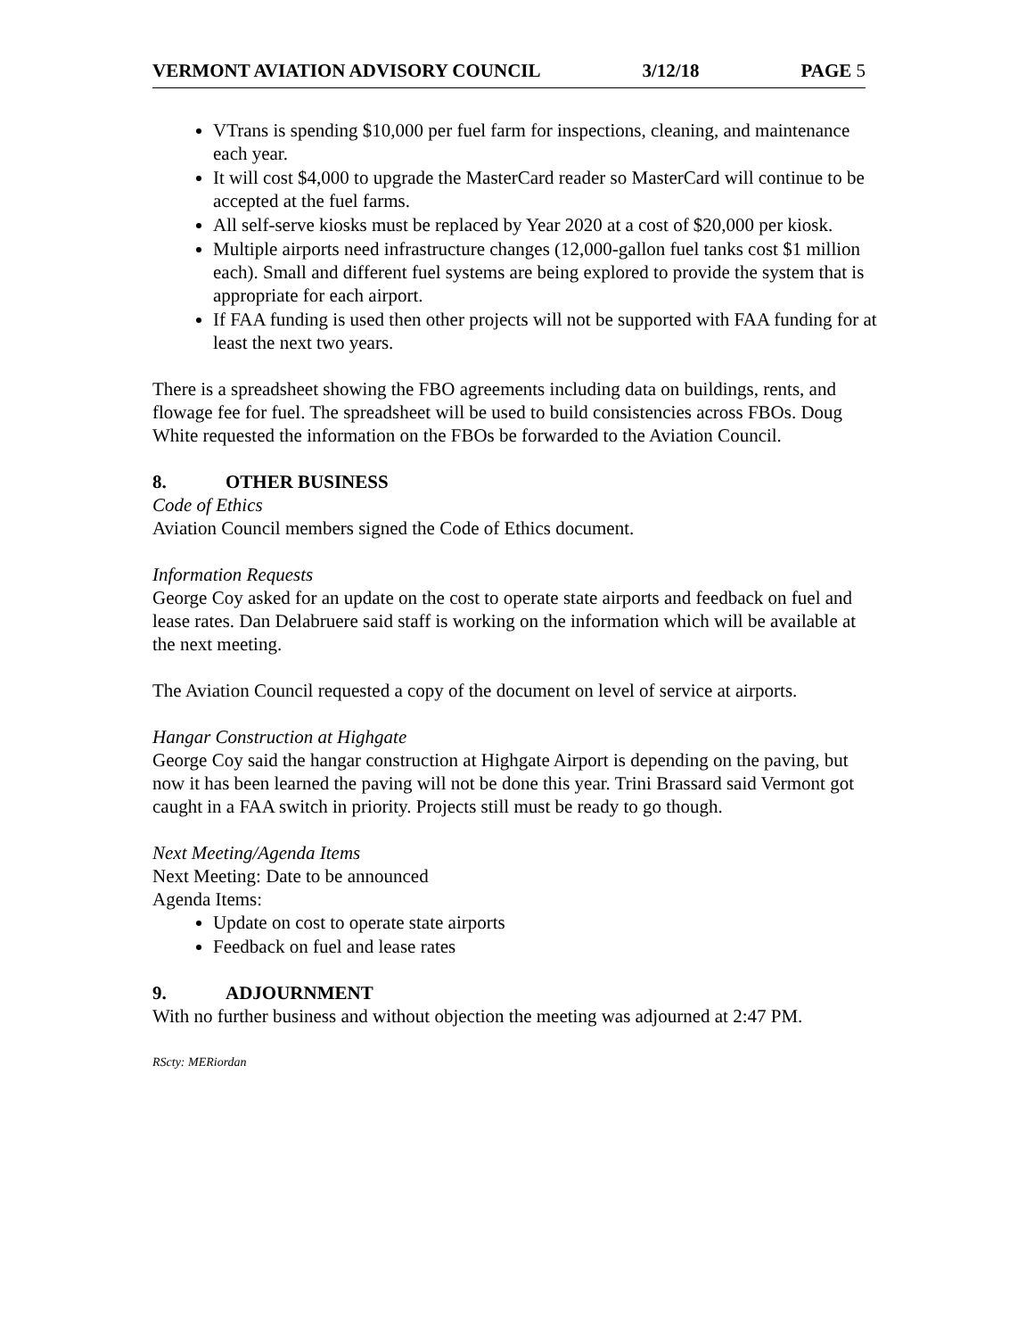VERMONT AVIATION ADVISORY COUNCIL 3/12/18 PAGE 5
VTrans is spending $10,000 per fuel farm for inspections, cleaning, and maintenance each year.
It will cost $4,000 to upgrade the MasterCard reader so MasterCard will continue to be accepted at the fuel farms.
All self-serve kiosks must be replaced by Year 2020 at a cost of $20,000 per kiosk.
Multiple airports need infrastructure changes (12,000-gallon fuel tanks cost $1 million each). Small and different fuel systems are being explored to provide the system that is appropriate for each airport.
If FAA funding is used then other projects will not be supported with FAA funding for at least the next two years.
There is a spreadsheet showing the FBO agreements including data on buildings, rents, and flowage fee for fuel. The spreadsheet will be used to build consistencies across FBOs. Doug White requested the information on the FBOs be forwarded to the Aviation Council.
8. OTHER BUSINESS
Code of Ethics
Aviation Council members signed the Code of Ethics document.
Information Requests
George Coy asked for an update on the cost to operate state airports and feedback on fuel and lease rates. Dan Delabruere said staff is working on the information which will be available at the next meeting.
The Aviation Council requested a copy of the document on level of service at airports.
Hangar Construction at Highgate
George Coy said the hangar construction at Highgate Airport is depending on the paving, but now it has been learned the paving will not be done this year. Trini Brassard said Vermont got caught in a FAA switch in priority. Projects still must be ready to go though.
Next Meeting/Agenda Items
Next Meeting: Date to be announced
Agenda Items:
Update on cost to operate state airports
Feedback on fuel and lease rates
9. ADJOURNMENT
With no further business and without objection the meeting was adjourned at 2:47 PM.
RScty: MERiordan